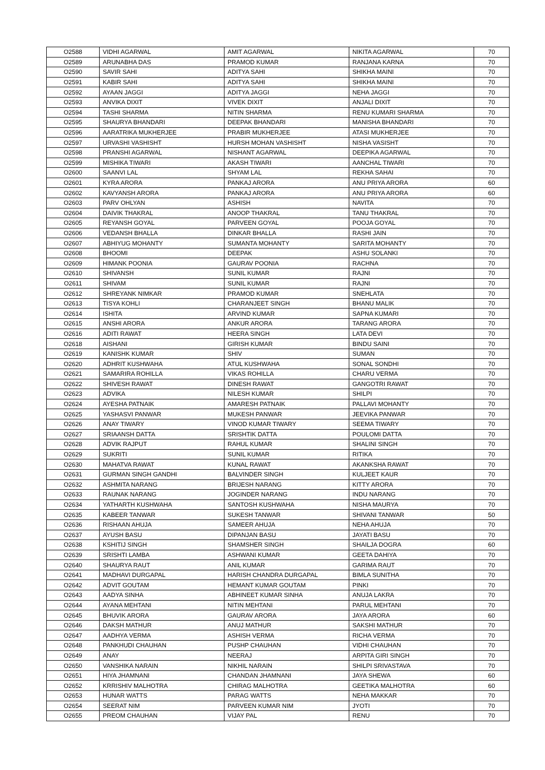| O2588 | VIDHI AGARWAL | AMIT AGARWAL | NIKITA AGARWAL | 70 |
| O2589 | ARUNABHA DAS | PRAMOD KUMAR | RANJANA KARNA | 70 |
| O2590 | SAVIR SAHI | ADITYA SAHI | SHIKHA MAINI | 70 |
| O2591 | KABIR SAHI | ADITYA SAHI | SHIKHA MAINI | 70 |
| O2592 | AYAAN JAGGI | ADITYA JAGGI | NEHA JAGGI | 70 |
| O2593 | ANVIKA DIXIT | VIVEK DIXIT | ANJALI DIXIT | 70 |
| O2594 | TASHI SHARMA | NITIN SHARMA | RENU KUMARI SHARMA | 70 |
| O2595 | SHAURYA BHANDARI | DEEPAK BHANDARI | MANISHA BHANDARI | 70 |
| O2596 | AARATRIKA MUKHERJEE | PRABIR MUKHERJEE | ATASI MUKHERJEE | 70 |
| O2597 | URVASHI VASHISHT | HURSH MOHAN VASHISHT | NISHA VASISHT | 70 |
| O2598 | PRANSHI AGARWAL | NISHANT AGARWAL | DEEPIKA AGARWAL | 70 |
| O2599 | MISHIKA TIWARI | AKASH TIWARI | AANCHAL TIWARI | 70 |
| O2600 | SAANVI LAL | SHYAM LAL | REKHA SAHAI | 70 |
| O2601 | KYRA ARORA | PANKAJ ARORA | ANU PRIYA ARORA | 60 |
| O2602 | KAVYANSH ARORA | PANKAJ ARORA | ANU PRIYA ARORA | 60 |
| O2603 | PARV OHLYAN | ASHISH | NAVITA | 70 |
| O2604 | DAIVIK THAKRAL | ANOOP THAKRAL | TANU THAKRAL | 70 |
| O2605 | REYANSH GOYAL | PARVEEN GOYAL | POOJA GOYAL | 70 |
| O2606 | VEDANSH BHALLA | DINKAR BHALLA | RASHI JAIN | 70 |
| O2607 | ABHIYUG MOHANTY | SUMANTA MOHANTY | SARITA MOHANTY | 70 |
| O2608 | BHOOMI | DEEPAK | ASHU SOLANKI | 70 |
| O2609 | HIMANK POONIA | GAURAV POONIA | RACHNA | 70 |
| O2610 | SHIVANSH | SUNIL KUMAR | RAJNI | 70 |
| O2611 | SHIVAM | SUNIL KUMAR | RAJNI | 70 |
| O2612 | SHREYANK NIMKAR | PRAMOD KUMAR | SNEHLATA | 70 |
| O2613 | TISYA KOHLI | CHARANJEET SINGH | BHANU MALIK | 70 |
| O2614 | ISHITA | ARVIND KUMAR | SAPNA KUMARI | 70 |
| O2615 | ANSHI ARORA | ANKUR ARORA | TARANG ARORA | 70 |
| O2616 | ADITI RAWAT | HEERA SINGH | LATA DEVI | 70 |
| O2618 | AISHANI | GIRISH KUMAR | BINDU SAINI | 70 |
| O2619 | KANISHK KUMAR | SHIV | SUMAN | 70 |
| O2620 | ADHRIT KUSHWAHA | ATUL KUSHWAHA | SONAL SONDHI | 70 |
| O2621 | SAMARIRA ROHILLA | VIKAS ROHILLA | CHARU VERMA | 70 |
| O2622 | SHIVESH RAWAT | DINESH RAWAT | GANGOTRI RAWAT | 70 |
| O2623 | ADVIKA | NILESH KUMAR | SHILPI | 70 |
| O2624 | AYESHA PATNAIK | AMARESH PATNAIK | PALLAVI MOHANTY | 70 |
| O2625 | YASHASVI PANWAR | MUKESH PANWAR | JEEVIKA PANWAR | 70 |
| O2626 | ANAY TIWARY | VINOD KUMAR TIWARY | SEEMA TIWARY | 70 |
| O2627 | SRIAANSH DATTA | SRISHTIK DATTA | POULOMI DATTA | 70 |
| O2628 | ADVIK RAJPUT | RAHUL KUMAR | SHALINI SINGH | 70 |
| O2629 | SUKRITI | SUNIL KUMAR | RITIKA | 70 |
| O2630 | MAHATVA RAWAT | KUNAL RAWAT | AKANKSHA RAWAT | 70 |
| O2631 | GURMAN SINGH GANDHI | BALVINDER SINGH | KULJEET KAUR | 70 |
| O2632 | ASHMITA NARANG | BRIJESH NARANG | KITTY ARORA | 70 |
| O2633 | RAUNAK NARANG | JOGINDER NARANG | INDU NARANG | 70 |
| O2634 | YATHARTH KUSHWAHA | SANTOSH KUSHWAHA | NISHA MAURYA | 70 |
| O2635 | KABEER TANWAR | SUKESH TANWAR | SHIVANI TANWAR | 50 |
| O2636 | RISHAAN AHUJA | SAMEER AHUJA | NEHA AHUJA | 70 |
| O2637 | AYUSH BASU | DIPANJAN BASU | JAYATI BASU | 70 |
| O2638 | KSHITIJ SINGH | SHAMSHER SINGH | SHAILJA DOGRA | 60 |
| O2639 | SRISHTI LAMBA | ASHWANI KUMAR | GEETA DAHIYA | 70 |
| O2640 | SHAURYA RAUT | ANIL KUMAR | GARIMA RAUT | 70 |
| O2641 | MADHAVI DURGAPAL | HARISH CHANDRA DURGAPAL | BIMLA SUNITHA | 70 |
| O2642 | ADVIT GOUTAM | HEMANT KUMAR GOUTAM | PINKI | 70 |
| O2643 | AADYA SINHA | ABHINEET KUMAR SINHA | ANUJA LAKRA | 70 |
| O2644 | AYANA MEHTANI | NITIN MEHTANI | PARUL MEHTANI | 70 |
| O2645 | BHUVIK ARORA | GAURAV ARORA | JAYA ARORA | 60 |
| O2646 | DAKSH MATHUR | ANUJ MATHUR | SAKSHI MATHUR | 70 |
| O2647 | AADHYA VERMA | ASHISH VERMA | RICHA VERMA | 70 |
| O2648 | PANKHUDI CHAUHAN | PUSHP CHAUHAN | VIDHI CHAUHAN | 70 |
| O2649 | ANAY | NEERAJ | ARPITA GIRI SINGH | 70 |
| O2650 | VANSHIKA NARAIN | NIKHIL NARAIN | SHILPI SRIVASTAVA | 70 |
| O2651 | HIYA JHAMNANI | CHANDAN JHAMNANI | JAYA SHEWA | 60 |
| O2652 | KRRISHIV MALHOTRA | CHIRAG MALHOTRA | GEETIKA MALHOTRA | 60 |
| O2653 | HUNAR WATTS | PARAG WATTS | NEHA MAKKAR | 70 |
| O2654 | SEERAT NIM | PARVEEN KUMAR NIM | JYOTI | 70 |
| O2655 | PREOM CHAUHAN | VIJAY PAL | RENU | 70 |